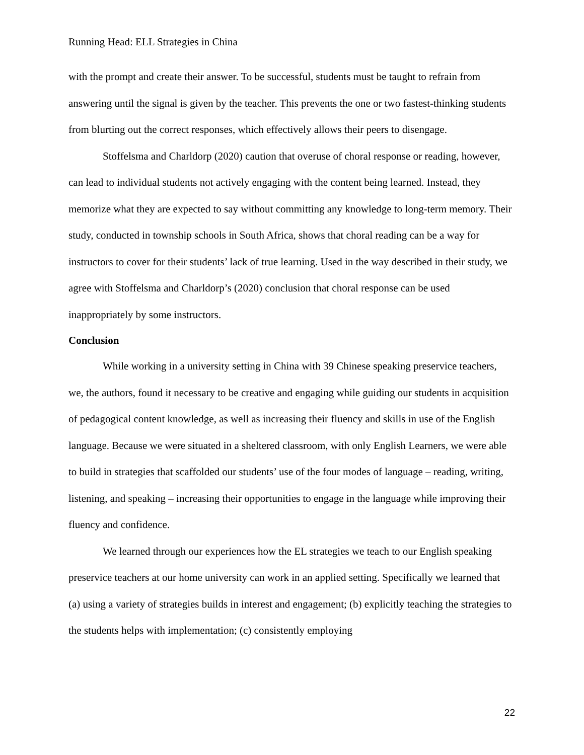Running Head: ELL Strategies in China
with the prompt and create their answer. To be successful, students must be taught to refrain from answering until the signal is given by the teacher. This prevents the one or two fastest-thinking students from blurting out the correct responses, which effectively allows their peers to disengage.
Stoffelsma and Charldorp (2020) caution that overuse of choral response or reading, however, can lead to individual students not actively engaging with the content being learned. Instead, they memorize what they are expected to say without committing any knowledge to long-term memory. Their study, conducted in township schools in South Africa, shows that choral reading can be a way for instructors to cover for their students’ lack of true learning. Used in the way described in their study, we agree with Stoffelsma and Charldorp’s (2020) conclusion that choral response can be used inappropriately by some instructors.
Conclusion
While working in a university setting in China with 39 Chinese speaking preservice teachers, we, the authors, found it necessary to be creative and engaging while guiding our students in acquisition of pedagogical content knowledge, as well as increasing their fluency and skills in use of the English language. Because we were situated in a sheltered classroom, with only English Learners, we were able to build in strategies that scaffolded our students’ use of the four modes of language – reading, writing, listening, and speaking – increasing their opportunities to engage in the language while improving their fluency and confidence.
We learned through our experiences how the EL strategies we teach to our English speaking preservice teachers at our home university can work in an applied setting. Specifically we learned that (a) using a variety of strategies builds in interest and engagement; (b) explicitly teaching the strategies to the students helps with implementation; (c) consistently employing
22